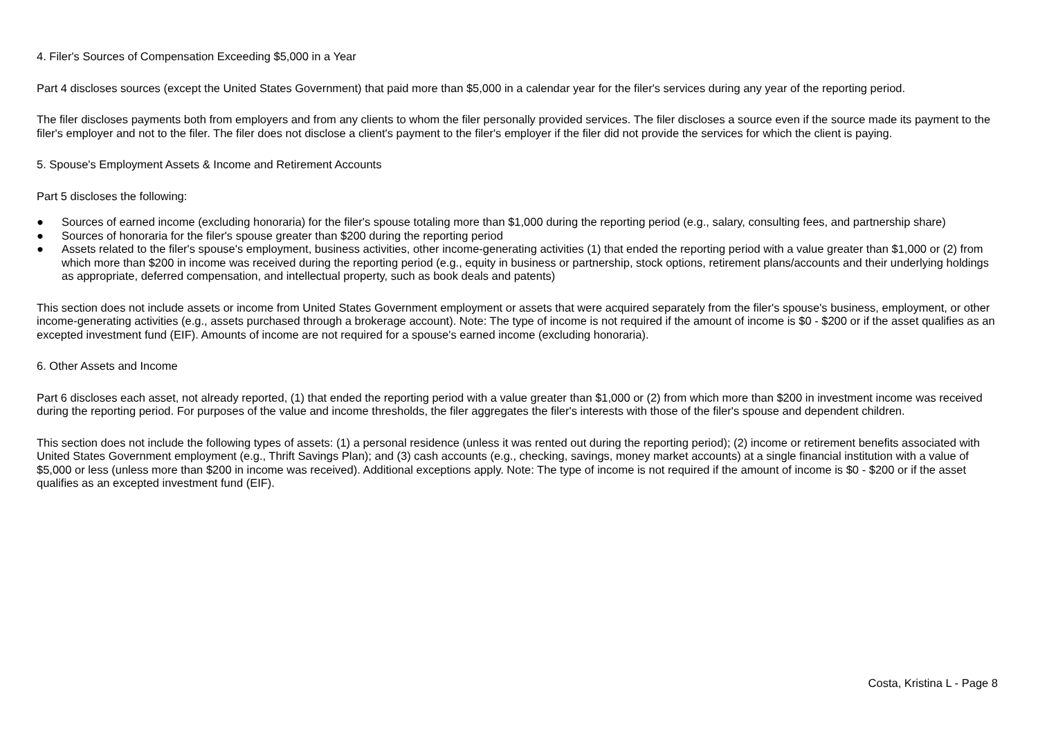4. Filer's Sources of Compensation Exceeding $5,000 in a Year
Part 4 discloses sources (except the United States Government) that paid more than $5,000 in a calendar year for the filer's services during any year of the reporting period.
The filer discloses payments both from employers and from any clients to whom the filer personally provided services. The filer discloses a source even if the source made its payment to the filer's employer and not to the filer. The filer does not disclose a client's payment to the filer's employer if the filer did not provide the services for which the client is paying.
5. Spouse's Employment Assets & Income and Retirement Accounts
Part 5 discloses the following:
● Sources of earned income (excluding honoraria) for the filer's spouse totaling more than $1,000 during the reporting period (e.g., salary, consulting fees, and partnership share)
● Sources of honoraria for the filer's spouse greater than $200 during the reporting period
● Assets related to the filer's spouse's employment, business activities, other income-generating activities (1) that ended the reporting period with a value greater than $1,000 or (2) from which more than $200 in income was received during the reporting period (e.g., equity in business or partnership, stock options, retirement plans/accounts and their underlying holdings as appropriate, deferred compensation, and intellectual property, such as book deals and patents)
This section does not include assets or income from United States Government employment or assets that were acquired separately from the filer's spouse's business, employment, or other income-generating activities (e.g., assets purchased through a brokerage account). Note: The type of income is not required if the amount of income is $0 - $200 or if the asset qualifies as an excepted investment fund (EIF). Amounts of income are not required for a spouse's earned income (excluding honoraria).
6. Other Assets and Income
Part 6 discloses each asset, not already reported, (1) that ended the reporting period with a value greater than $1,000 or (2) from which more than $200 in investment income was received during the reporting period. For purposes of the value and income thresholds, the filer aggregates the filer's interests with those of the filer's spouse and dependent children.
This section does not include the following types of assets: (1) a personal residence (unless it was rented out during the reporting period); (2) income or retirement benefits associated with United States Government employment (e.g., Thrift Savings Plan); and (3) cash accounts (e.g., checking, savings, money market accounts) at a single financial institution with a value of $5,000 or less (unless more than $200 in income was received). Additional exceptions apply. Note: The type of income is not required if the amount of income is $0 - $200 or if the asset qualifies as an excepted investment fund (EIF).
Costa, Kristina L - Page 8